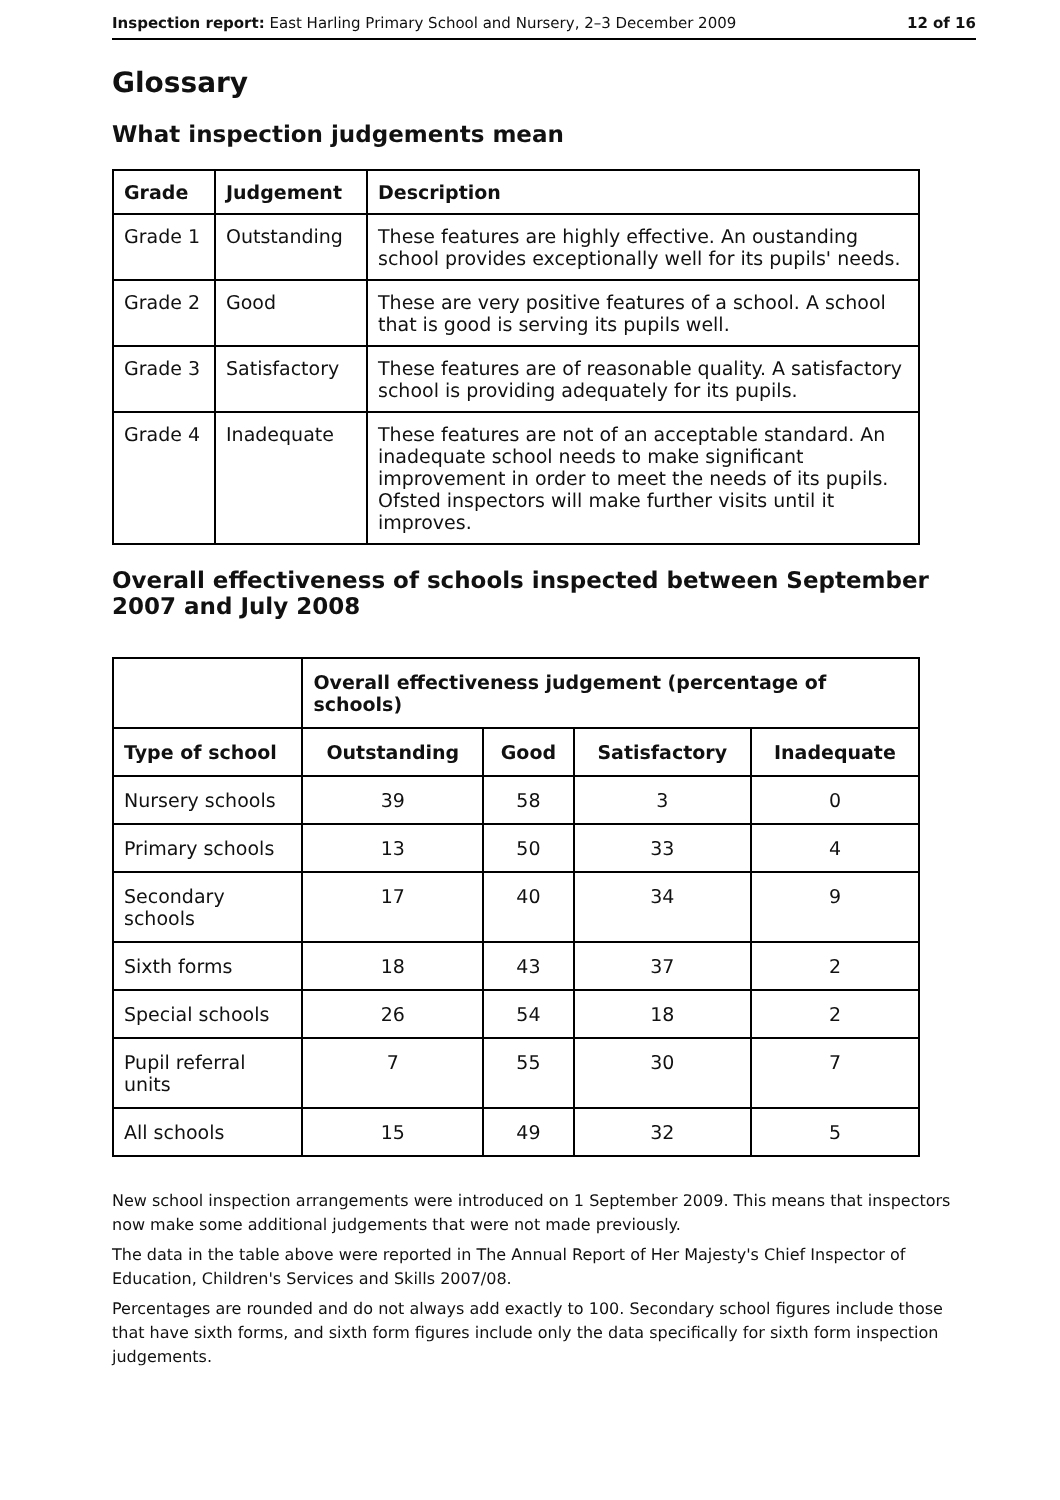Inspection report: East Harling Primary School and Nursery, 2–3 December 2009 12 of 16
Glossary
What inspection judgements mean
| Grade | Judgement | Description |
| --- | --- | --- |
| Grade 1 | Outstanding | These features are highly effective. An oustanding school provides exceptionally well for its pupils' needs. |
| Grade 2 | Good | These are very positive features of a school. A school that is good is serving its pupils well. |
| Grade 3 | Satisfactory | These features are of reasonable quality. A satisfactory school is providing adequately for its pupils. |
| Grade 4 | Inadequate | These features are not of an acceptable standard. An inadequate school needs to make significant improvement in order to meet the needs of its pupils. Ofsted inspectors will make further visits until it improves. |
Overall effectiveness of schools inspected between September 2007 and July 2008
| | Overall effectiveness judgement (percentage of schools) | | | |
| Type of school | Outstanding | Good | Satisfactory | Inadequate |
| Nursery schools | 39 | 58 | 3 | 0 |
| Primary schools | 13 | 50 | 33 | 4 |
| Secondary schools | 17 | 40 | 34 | 9 |
| Sixth forms | 18 | 43 | 37 | 2 |
| Special schools | 26 | 54 | 18 | 2 |
| Pupil referral units | 7 | 55 | 30 | 7 |
| All schools | 15 | 49 | 32 | 5 |
New school inspection arrangements were introduced on 1 September 2009. This means that inspectors now make some additional judgements that were not made previously.
The data in the table above were reported in The Annual Report of Her Majesty's Chief Inspector of Education, Children's Services and Skills 2007/08.
Percentages are rounded and do not always add exactly to 100. Secondary school figures include those that have sixth forms, and sixth form figures include only the data specifically for sixth form inspection judgements.